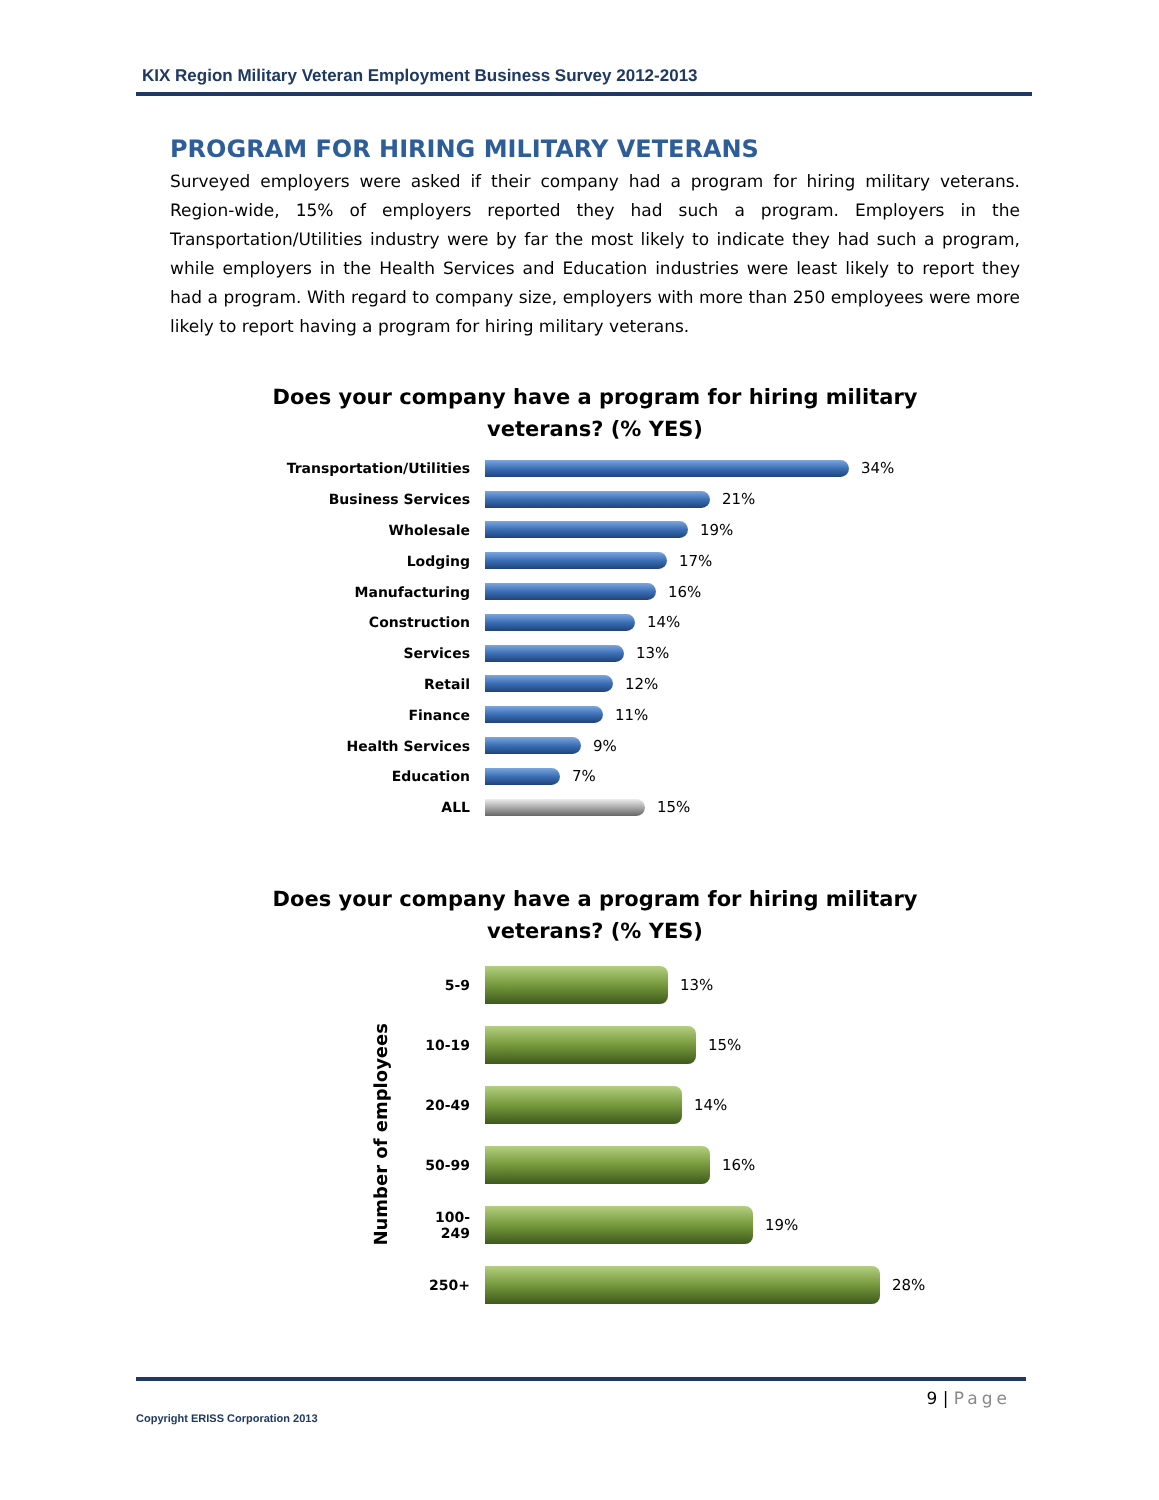KIX Region Military Veteran Employment Business Survey 2012-2013
PROGRAM FOR HIRING MILITARY VETERANS
Surveyed employers were asked if their company had a program for hiring military veterans. Region-wide, 15% of employers reported they had such a program. Employers in the Transportation/Utilities industry were by far the most likely to indicate they had such a program, while employers in the Health Services and Education industries were least likely to report they had a program. With regard to company size, employers with more than 250 employees were more likely to report having a program for hiring military veterans.
Does your company have a program for hiring military
veterans? (% YES)
Transportation/Utilities 34%
Business Services 21%
Wholesale 19%
Lodging 17%
Manufacturing 16%
Construction 14%
Services 13%
Retail 12%
Finance 11%
Health Services 9%
Education 7%
ALL 15%
Does your company have a program for hiring military
veterans? (% YES)
Number of employees
5-9 13%
10-19 15%
20-49 14%
50-99 16%
100-249 19%
250+ 28%
9 | Page
Copyright ERISS Corporation 2013